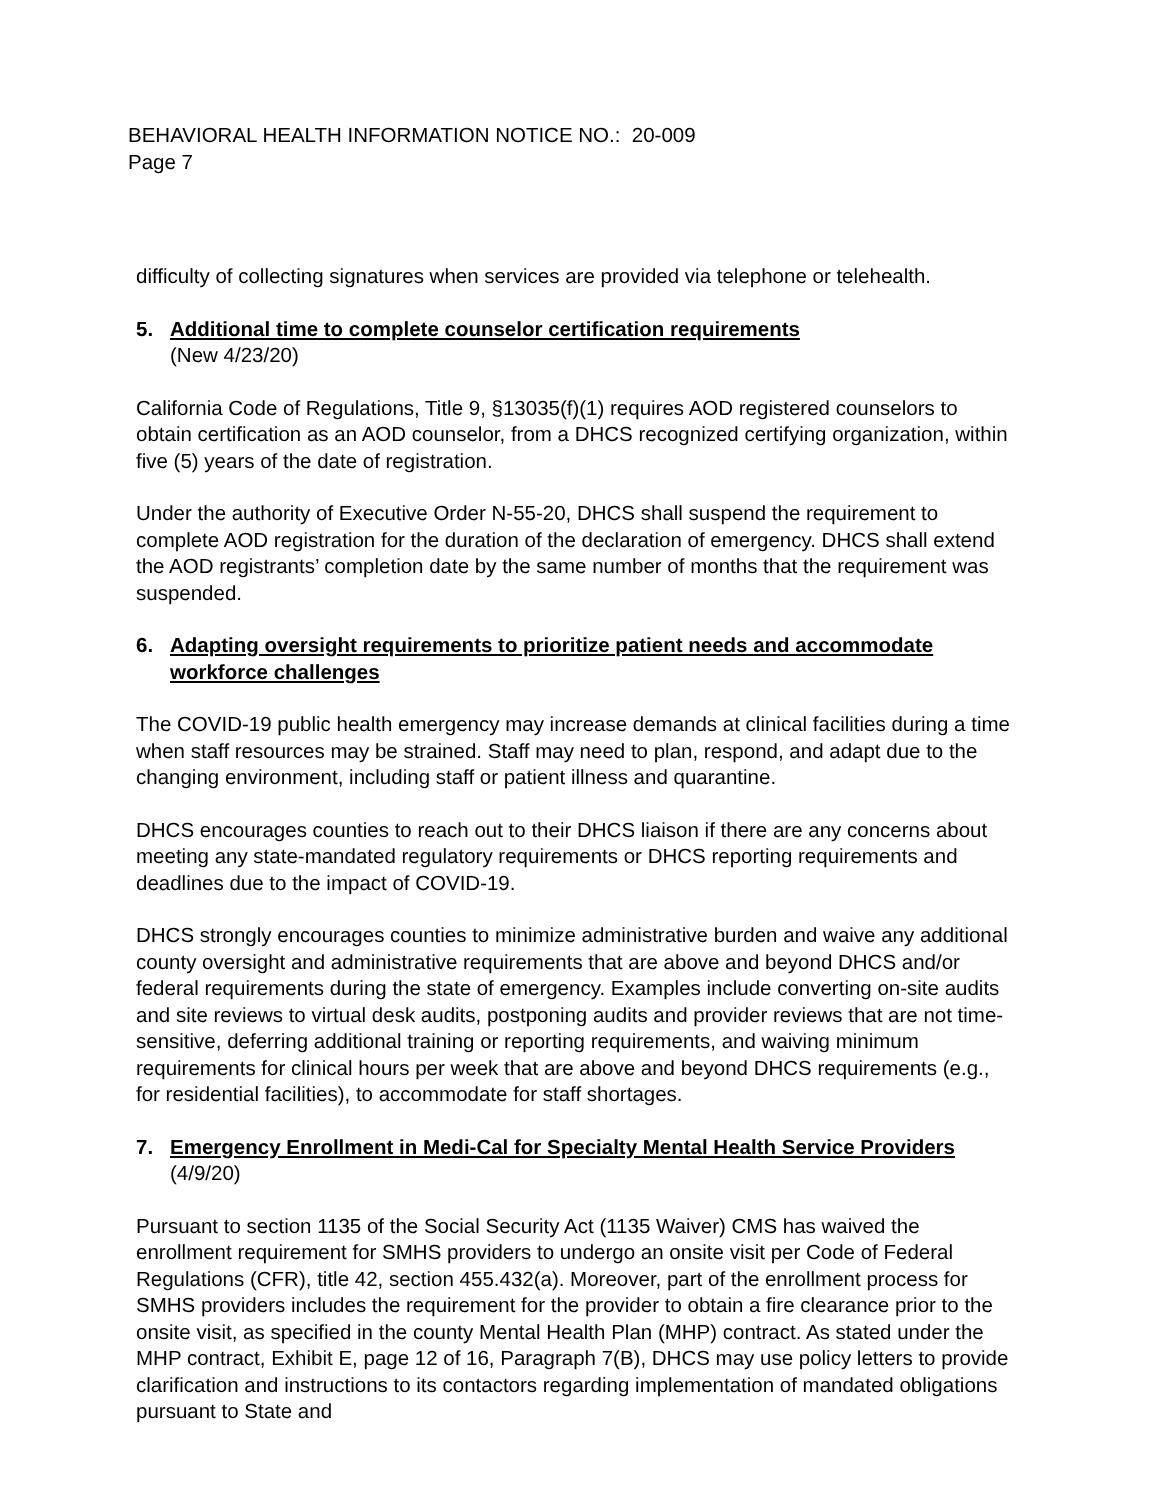BEHAVIORAL HEALTH INFORMATION NOTICE NO.: 20-009
Page 7
difficulty of collecting signatures when services are provided via telephone or telehealth.
5. Additional time to complete counselor certification requirements
(New 4/23/20)
California Code of Regulations, Title 9, §13035(f)(1) requires AOD registered counselors to obtain certification as an AOD counselor, from a DHCS recognized certifying organization, within five (5) years of the date of registration.
Under the authority of Executive Order N-55-20, DHCS shall suspend the requirement to complete AOD registration for the duration of the declaration of emergency. DHCS shall extend the AOD registrants’ completion date by the same number of months that the requirement was suspended.
6. Adapting oversight requirements to prioritize patient needs and accommodate workforce challenges
The COVID-19 public health emergency may increase demands at clinical facilities during a time when staff resources may be strained. Staff may need to plan, respond, and adapt due to the changing environment, including staff or patient illness and quarantine.
DHCS encourages counties to reach out to their DHCS liaison if there are any concerns about meeting any state-mandated regulatory requirements or DHCS reporting requirements and deadlines due to the impact of COVID-19.
DHCS strongly encourages counties to minimize administrative burden and waive any additional county oversight and administrative requirements that are above and beyond DHCS and/or federal requirements during the state of emergency. Examples include converting on-site audits and site reviews to virtual desk audits, postponing audits and provider reviews that are not time-sensitive, deferring additional training or reporting requirements, and waiving minimum requirements for clinical hours per week that are above and beyond DHCS requirements (e.g., for residential facilities), to accommodate for staff shortages.
7. Emergency Enrollment in Medi-Cal for Specialty Mental Health Service Providers (4/9/20)
Pursuant to section 1135 of the Social Security Act (1135 Waiver) CMS has waived the enrollment requirement for SMHS providers to undergo an onsite visit per Code of Federal Regulations (CFR), title 42, section 455.432(a). Moreover, part of the enrollment process for SMHS providers includes the requirement for the provider to obtain a fire clearance prior to the onsite visit, as specified in the county Mental Health Plan (MHP) contract. As stated under the MHP contract, Exhibit E, page 12 of 16, Paragraph 7(B), DHCS may use policy letters to provide clarification and instructions to its contactors regarding implementation of mandated obligations pursuant to State and